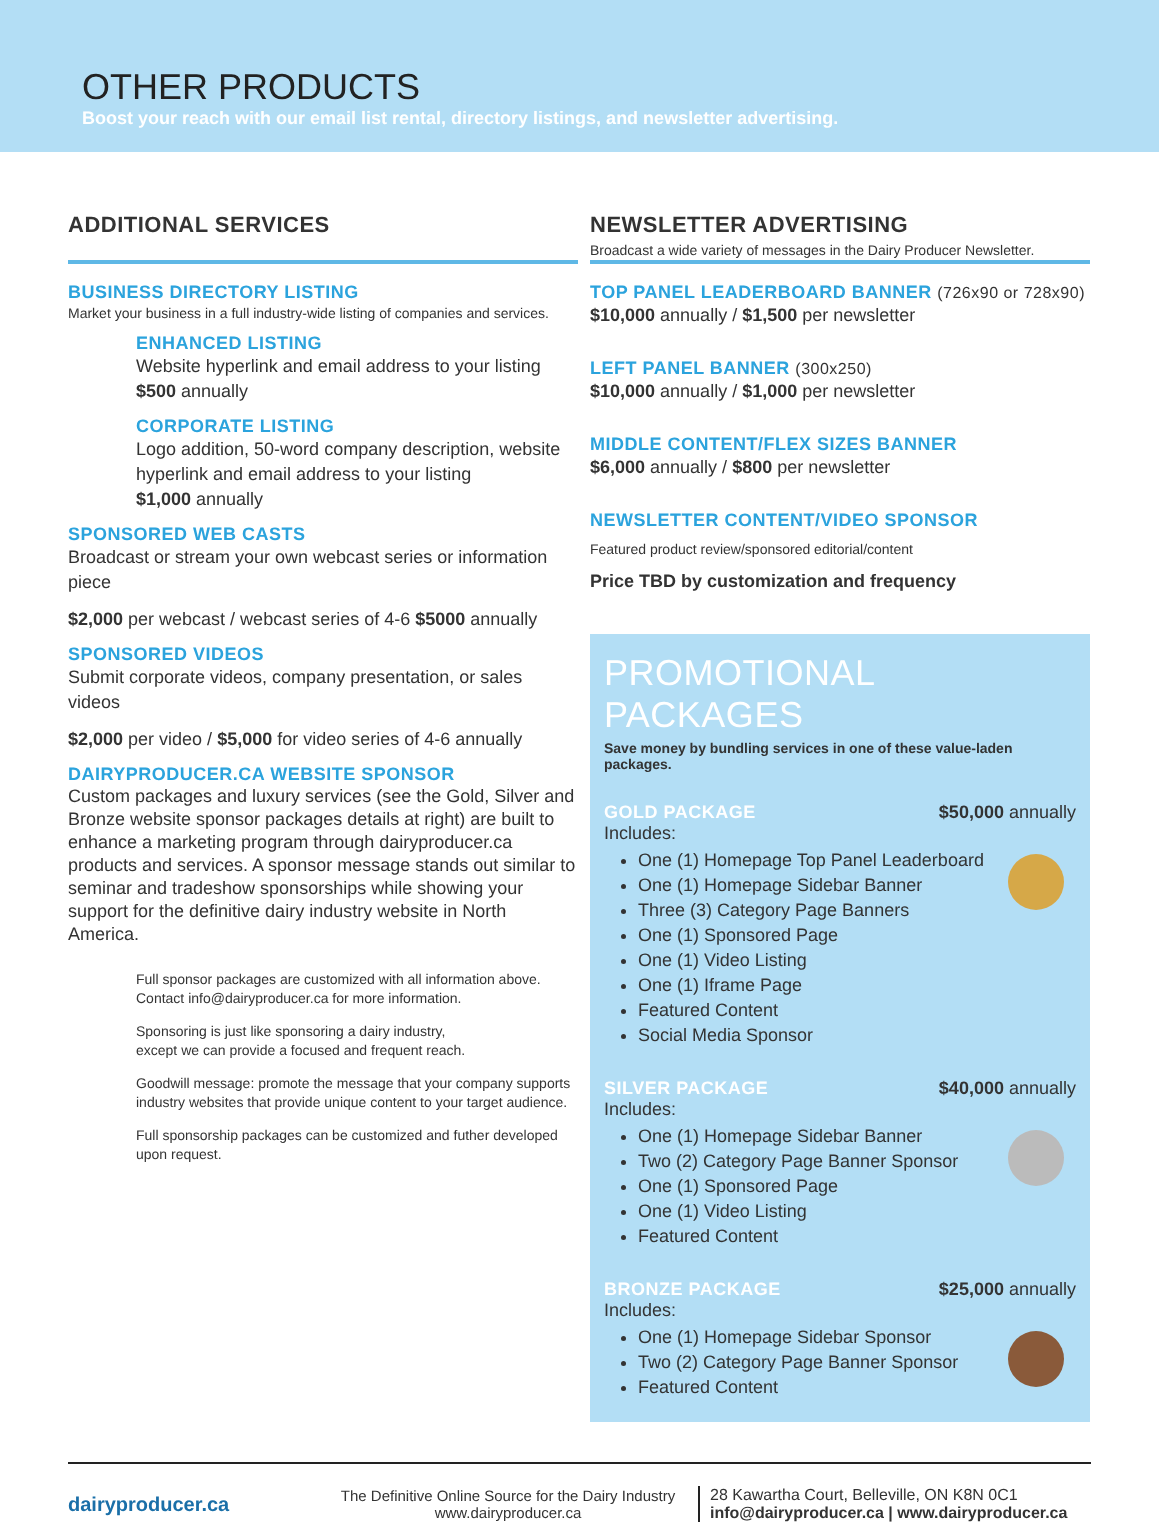OTHER PRODUCTS
Boost your reach with our email list rental, directory listings, and newsletter advertising.
ADDITIONAL SERVICES
BUSINESS DIRECTORY LISTING
Market your business in a full industry-wide listing of companies and services.
ENHANCED LISTING
Website hyperlink and email address to your listing
$500 annually
CORPORATE LISTING
Logo addition, 50-word company description, website hyperlink and email address to your listing
$1,000 annually
SPONSORED WEB CASTS
Broadcast or stream your own webcast series or information piece
$2,000 per webcast / webcast series of 4-6 $5000 annually
SPONSORED VIDEOS
Submit corporate videos, company presentation, or sales videos
$2,000 per video / $5,000 for video series of 4-6 annually
DAIRYPRODUCER.CA WEBSITE SPONSOR
Custom packages and luxury services (see the Gold, Silver and Bronze website sponsor packages details at right) are built to enhance a marketing program through dairyproducer.ca products and services. A sponsor message stands out similar to seminar and tradeshow sponsorships while showing your support for the definitive dairy industry website in North America.
Full sponsor packages are customized with all information above.
Contact info@dairyproducer.ca for more information.
Sponsoring is just like sponsoring a dairy industry,
except we can provide a focused and frequent reach.
Goodwill message: promote the message that your company supports industry websites that provide unique content to your target audience.
Full sponsorship packages can be customized and futher developed upon request.
NEWSLETTER ADVERTISING
Broadcast a wide variety of messages in the Dairy Producer Newsletter.
TOP PANEL LEADERBOARD BANNER (726x90 or 728x90)
$10,000 annually / $1,500 per newsletter
LEFT PANEL BANNER (300x250)
$10,000 annually / $1,000 per newsletter
MIDDLE CONTENT/FLEX SIZES BANNER
$6,000 annually / $800 per newsletter
NEWSLETTER CONTENT/VIDEO SPONSOR
Featured product review/sponsored editorial/content
Price TBD by customization and frequency
PROMOTIONAL PACKAGES
Save money by bundling services in one of these value-laden packages.
GOLD PACKAGE $50,000 annually
Includes:
One (1) Homepage Top Panel Leaderboard
One (1) Homepage Sidebar Banner
Three (3) Category Page Banners
One (1) Sponsored Page
One (1) Video Listing
One (1) Iframe Page
Featured Content
Social Media Sponsor
SILVER PACKAGE $40,000 annually
Includes:
One (1) Homepage Sidebar Banner
Two (2) Category Page Banner Sponsor
One (1) Sponsored Page
One (1) Video Listing
Featured Content
BRONZE PACKAGE $25,000 annually
Includes:
One (1) Homepage Sidebar Sponsor
Two (2) Category Page Banner Sponsor
Featured Content
dairyproducer.ca
The Definitive Online Source for the Dairy Industry
www.dairyproducer.ca
28 Kawartha Court, Belleville, ON K8N 0C1
info@dairyproducer.ca | www.dairyproducer.ca